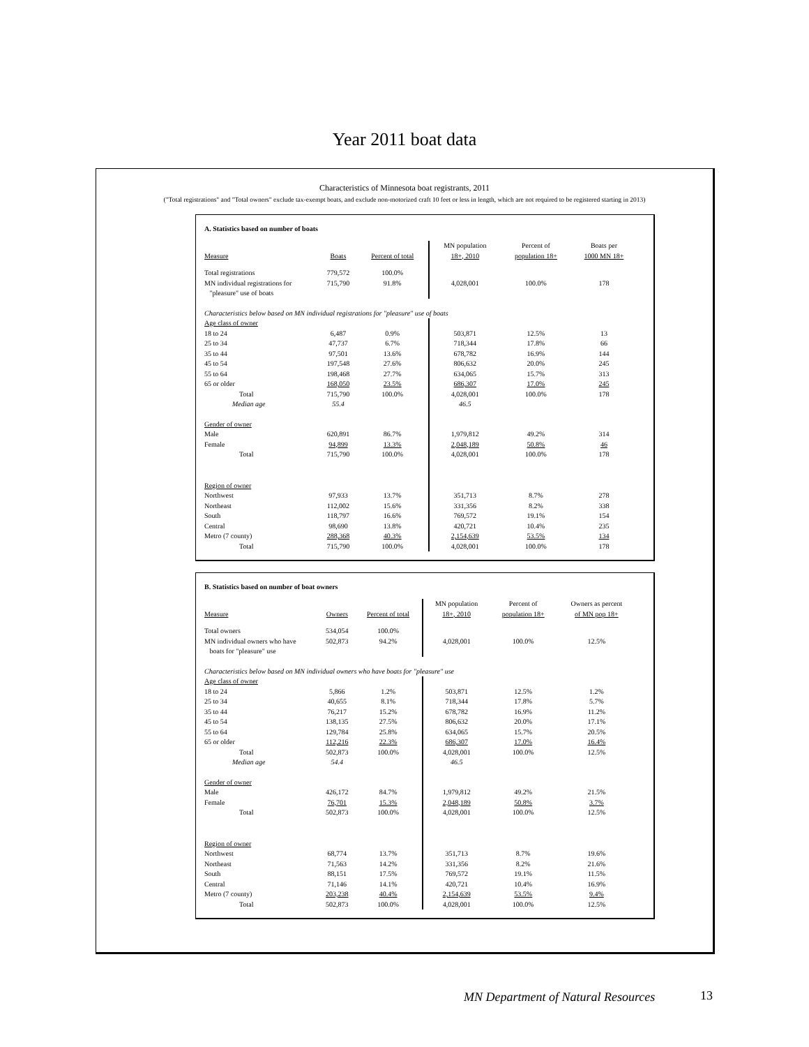Year 2011 boat data
Characteristics of Minnesota boat registrants, 2011
("Total registrations" and "Total owners" exclude tax-exempt boats, and exclude non-motorized craft 10 feet or less in length, which are not required to be registered starting in 2013)
A. Statistics based on number of boats
| Measure | Boats | Percent of total | MN population 18+, 2010 | Percent of population 18+ | Boats per 1000 MN 18+ |
| --- | --- | --- | --- | --- | --- |
| Total registrations | 779,572 | 100.0% | | | |
| MN individual registrations for "pleasure" use of boats | 715,790 | 91.8% | 4,028,001 | 100.0% | 178 |
| Characteristics below based on MN individual registrations for "pleasure" use of boats | | | | | |
| Age class of owner | | | | | |
| 18 to 24 | 6,487 | 0.9% | 503,871 | 12.5% | 13 |
| 25 to 34 | 47,737 | 6.7% | 718,344 | 17.8% | 66 |
| 35 to 44 | 97,501 | 13.6% | 678,782 | 16.9% | 144 |
| 45 to 54 | 197,548 | 27.6% | 806,632 | 20.0% | 245 |
| 55 to 64 | 198,468 | 27.7% | 634,065 | 15.7% | 313 |
| 65 or older | 168,050 | 23.5% | 686,307 | 17.0% | 245 |
| Total | 715,790 | 100.0% | 4,028,001 | 100.0% | 178 |
| Median age | 55.4 | | 46.5 | | |
| Gender of owner | | | | | |
| Male | 620,891 | 86.7% | 1,979,812 | 49.2% | 314 |
| Female | 94,899 | 13.3% | 2,048,189 | 50.8% | 46 |
| Total | 715,790 | 100.0% | 4,028,001 | 100.0% | 178 |
| Region of owner | | | | | |
| Northwest | 97,933 | 13.7% | 351,713 | 8.7% | 278 |
| Northeast | 112,002 | 15.6% | 331,356 | 8.2% | 338 |
| South | 118,797 | 16.6% | 769,572 | 19.1% | 154 |
| Central | 98,690 | 13.8% | 420,721 | 10.4% | 235 |
| Metro (7 county) | 288,368 | 40.3% | 2,154,639 | 53.5% | 134 |
| Total | 715,790 | 100.0% | 4,028,001 | 100.0% | 178 |
B. Statistics based on number of boat owners
| Measure | Owners | Percent of total | MN population 18+, 2010 | Percent of population 18+ | Owners as percent of MN pop 18+ |
| --- | --- | --- | --- | --- | --- |
| Total owners | 534,054 | 100.0% | | | |
| MN individual owners who have boats for "pleasure" use | 502,873 | 94.2% | 4,028,001 | 100.0% | 12.5% |
| Characteristics below based on MN individual owners who have boats for "pleasure" use | | | | | |
| Age class of owner | | | | | |
| 18 to 24 | 5,866 | 1.2% | 503,871 | 12.5% | 1.2% |
| 25 to 34 | 40,655 | 8.1% | 718,344 | 17.8% | 5.7% |
| 35 to 44 | 76,217 | 15.2% | 678,782 | 16.9% | 11.2% |
| 45 to 54 | 138,135 | 27.5% | 806,632 | 20.0% | 17.1% |
| 55 to 64 | 129,784 | 25.8% | 634,065 | 15.7% | 20.5% |
| 65 or older | 112,216 | 22.3% | 686,307 | 17.0% | 16.4% |
| Total | 502,873 | 100.0% | 4,028,001 | 100.0% | 12.5% |
| Median age | 54.4 | | 46.5 | | |
| Gender of owner | | | | | |
| Male | 426,172 | 84.7% | 1,979,812 | 49.2% | 21.5% |
| Female | 76,701 | 15.3% | 2,048,189 | 50.8% | 3.7% |
| Total | 502,873 | 100.0% | 4,028,001 | 100.0% | 12.5% |
| Region of owner | | | | | |
| Northwest | 68,774 | 13.7% | 351,713 | 8.7% | 19.6% |
| Northeast | 71,563 | 14.2% | 331,356 | 8.2% | 21.6% |
| South | 88,151 | 17.5% | 769,572 | 19.1% | 11.5% |
| Central | 71,146 | 14.1% | 420,721 | 10.4% | 16.9% |
| Metro (7 county) | 203,238 | 40.4% | 2,154,639 | 53.5% | 9.4% |
| Total | 502,873 | 100.0% | 4,028,001 | 100.0% | 12.5% |
MN Department of Natural Resources
13